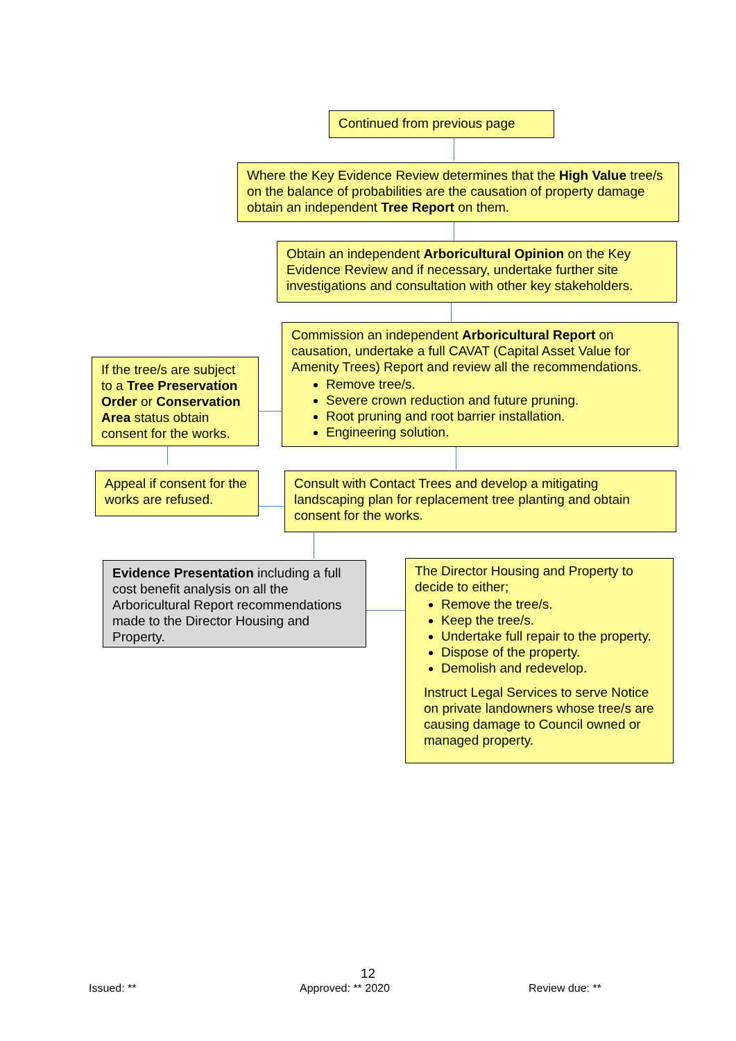Continued from previous page
Where the Key Evidence Review determines that the High Value tree/s on the balance of probabilities are the causation of property damage obtain an independent Tree Report on them.
Obtain an independent Arboricultural Opinion on the Key Evidence Review and if necessary, undertake further site investigations and consultation with other key stakeholders.
If the tree/s are subject to a Tree Preservation Order or Conservation Area status obtain consent for the works.
Commission an independent Arboricultural Report on causation, undertake a full CAVAT (Capital Asset Value for Amenity Trees) Report and review all the recommendations.
Remove tree/s.
Severe crown reduction and future pruning.
Root pruning and root barrier installation.
Engineering solution.
Appeal if consent for the works are refused.
Consult with Contact Trees and develop a mitigating landscaping plan for replacement tree planting and obtain consent for the works.
Evidence Presentation including a full cost benefit analysis on all the Arboricultural Report recommendations made to the Director Housing and Property.
The Director Housing and Property to decide to either;
Remove the tree/s.
Keep the tree/s.
Undertake full repair to the property.
Dispose of the property.
Demolish and redevelop.
Instruct Legal Services to serve Notice on private landowners whose tree/s are causing damage to Council owned or managed property.
12
Issued: ** Approved: ** 2020 Review due: **